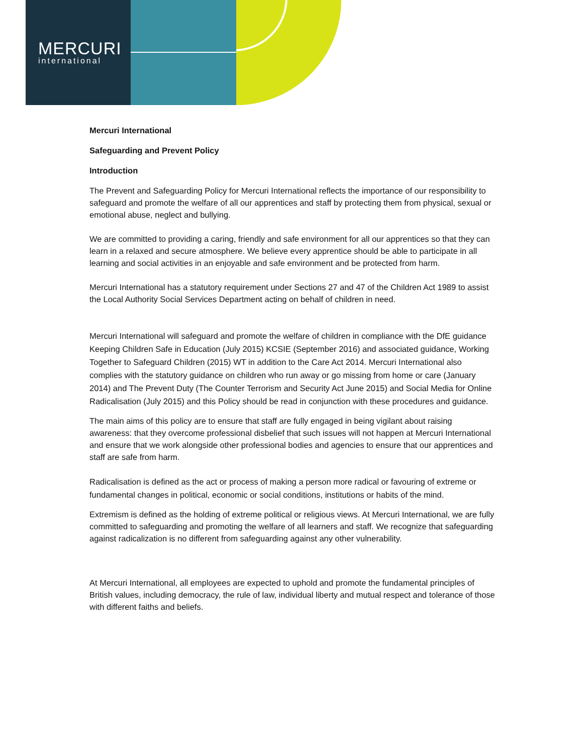MERCURI
international
Mercuri International
Safeguarding and Prevent Policy
Introduction
The Prevent and Safeguarding Policy for Mercuri International reflects the importance of our responsibility to safeguard and promote the welfare of all our apprentices and staff by protecting them from physical, sexual or emotional abuse, neglect and bullying.
We are committed to providing a caring, friendly and safe environment for all our apprentices so that they can learn in a relaxed and secure atmosphere. We believe every apprentice should be able to participate in all learning and social activities in an enjoyable and safe environment and be protected from harm.
Mercuri International has a statutory requirement under Sections 27 and 47 of the Children Act 1989 to assist the Local Authority Social Services Department acting on behalf of children in need.
Mercuri International will safeguard and promote the welfare of children in compliance with the DfE guidance Keeping Children Safe in Education (July 2015) KCSIE (September 2016) and associated guidance, Working Together to Safeguard Children (2015) WT in addition to the Care Act 2014. Mercuri International also complies with the statutory guidance on children who run away or go missing from home or care (January 2014) and The Prevent Duty (The Counter Terrorism and Security Act June 2015) and Social Media for Online Radicalisation (July 2015) and this Policy should be read in conjunction with these procedures and guidance.
The main aims of this policy are to ensure that staff are fully engaged in being vigilant about raising awareness: that they overcome professional disbelief that such issues will not happen at Mercuri International and ensure that we work alongside other professional bodies and agencies to ensure that our apprentices and staff are safe from harm.
Radicalisation is defined as the act or process of making a person more radical or favouring of extreme or fundamental changes in political, economic or social conditions, institutions or habits of the mind.
Extremism is defined as the holding of extreme political or religious views. At Mercuri International, we are fully committed to safeguarding and promoting the welfare of all learners and staff. We recognize that safeguarding against radicalization is no different from safeguarding against any other vulnerability.
At Mercuri International, all employees are expected to uphold and promote the fundamental principles of British values, including democracy, the rule of law, individual liberty and mutual respect and tolerance of those with different faiths and beliefs.